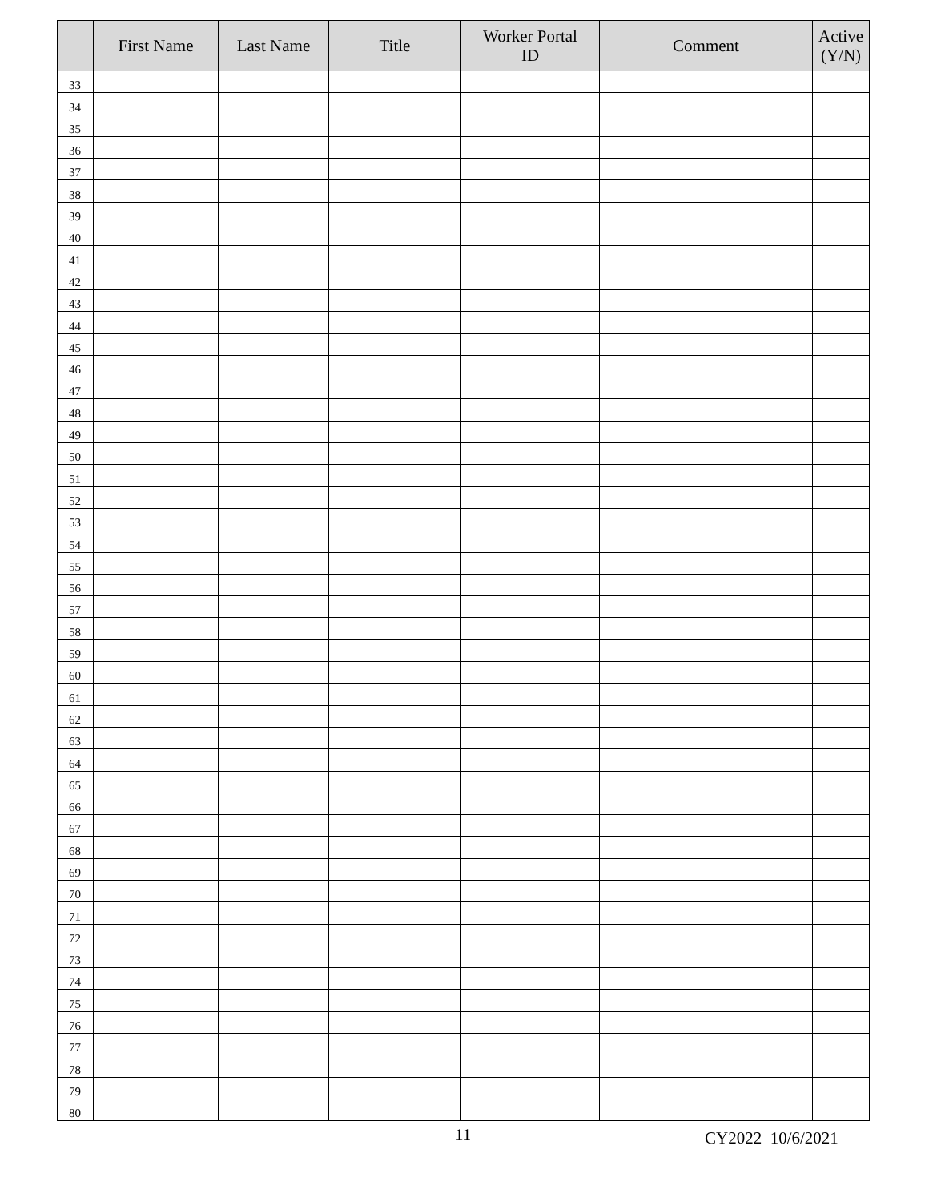| | First Name | Last Name | Title | Worker Portal ID | Comment | Active (Y/N) |
| --- | --- | --- | --- | --- | --- | --- |
| 33 | | | | | | |
| 34 | | | | | | |
| 35 | | | | | | |
| 36 | | | | | | |
| 37 | | | | | | |
| 38 | | | | | | |
| 39 | | | | | | |
| 40 | | | | | | |
| 41 | | | | | | |
| 42 | | | | | | |
| 43 | | | | | | |
| 44 | | | | | | |
| 45 | | | | | | |
| 46 | | | | | | |
| 47 | | | | | | |
| 48 | | | | | | |
| 49 | | | | | | |
| 50 | | | | | | |
| 51 | | | | | | |
| 52 | | | | | | |
| 53 | | | | | | |
| 54 | | | | | | |
| 55 | | | | | | |
| 56 | | | | | | |
| 57 | | | | | | |
| 58 | | | | | | |
| 59 | | | | | | |
| 60 | | | | | | |
| 61 | | | | | | |
| 62 | | | | | | |
| 63 | | | | | | |
| 64 | | | | | | |
| 65 | | | | | | |
| 66 | | | | | | |
| 67 | | | | | | |
| 68 | | | | | | |
| 69 | | | | | | |
| 70 | | | | | | |
| 71 | | | | | | |
| 72 | | | | | | |
| 73 | | | | | | |
| 74 | | | | | | |
| 75 | | | | | | |
| 76 | | | | | | |
| 77 | | | | | | |
| 78 | | | | | | |
| 79 | | | | | | |
| 80 | | | | | | |
11 CY2022 10/6/2021